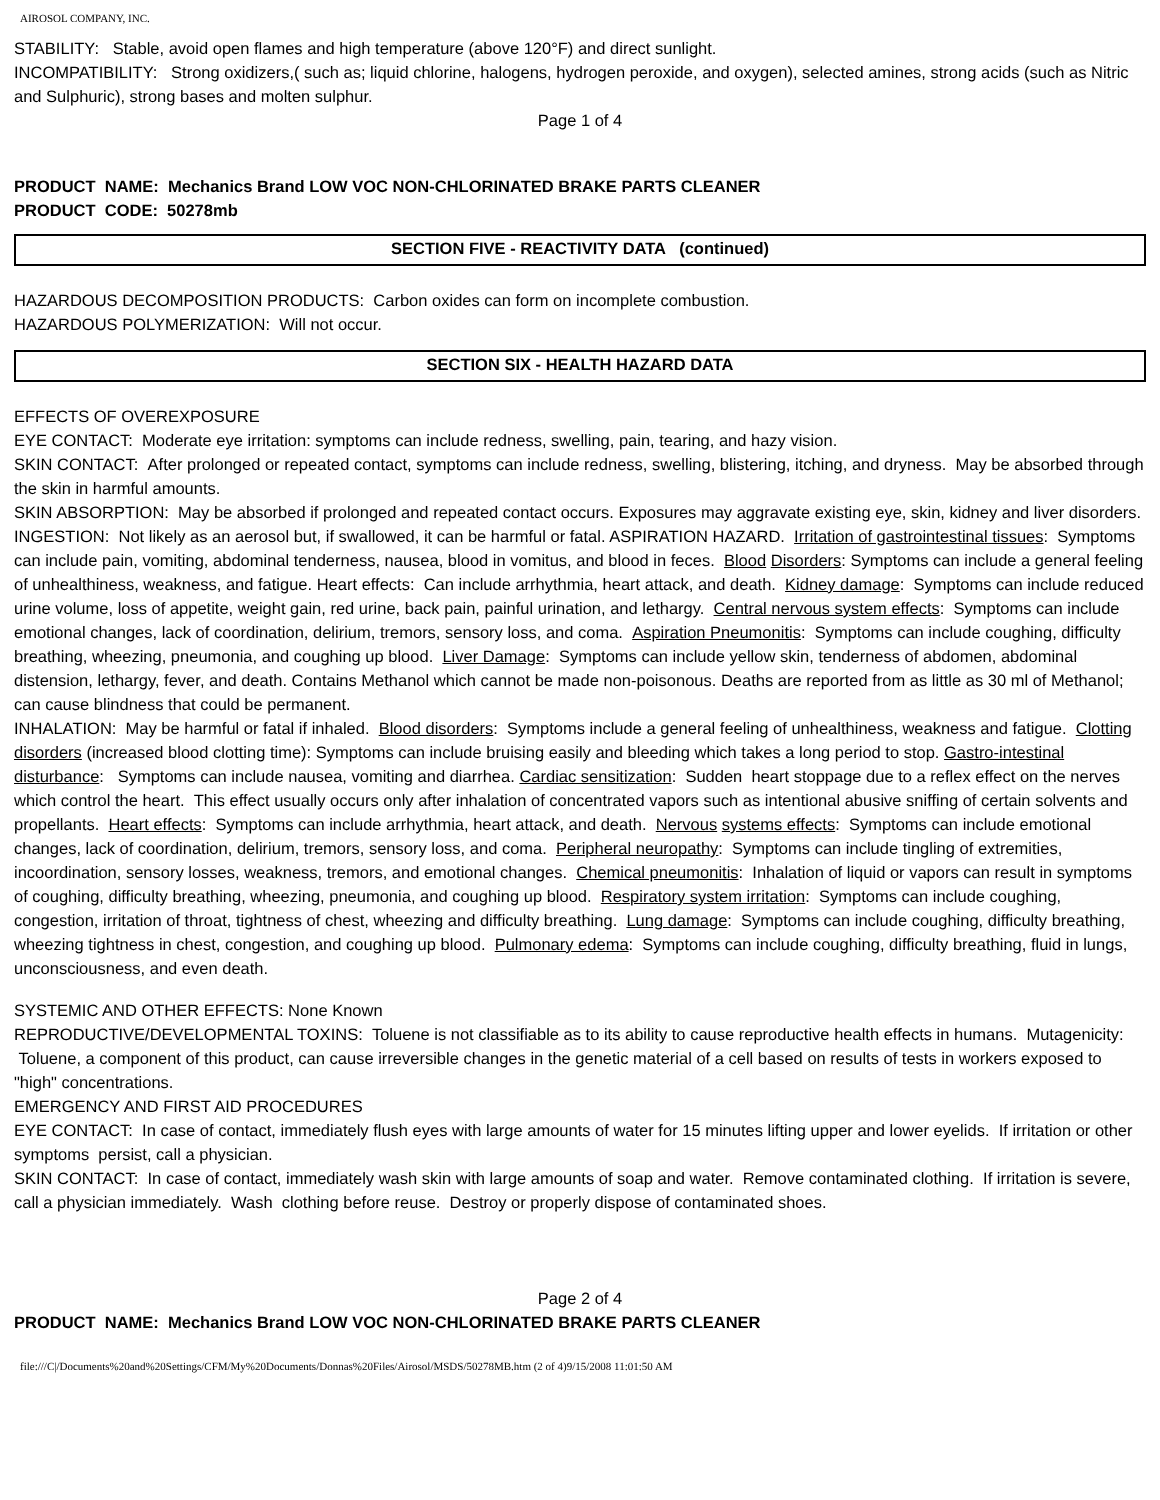AIROSOL COMPANY, INC.
STABILITY: Stable, avoid open flames and high temperature (above 120°F) and direct sunlight.
INCOMPATIBILITY: Strong oxidizers,( such as; liquid chlorine, halogens, hydrogen peroxide, and oxygen), selected amines, strong acids (such as Nitric and Sulphuric), strong bases and molten sulphur.
Page 1 of 4
PRODUCT NAME: Mechanics Brand LOW VOC NON-CHLORINATED BRAKE PARTS CLEANER
PRODUCT CODE: 50278mb
SECTION FIVE - REACTIVITY DATA (continued)
HAZARDOUS DECOMPOSITION PRODUCTS: Carbon oxides can form on incomplete combustion.
HAZARDOUS POLYMERIZATION: Will not occur.
SECTION SIX - HEALTH HAZARD DATA
EFFECTS OF OVEREXPOSURE
EYE CONTACT: Moderate eye irritation: symptoms can include redness, swelling, pain, tearing, and hazy vision.
SKIN CONTACT: After prolonged or repeated contact, symptoms can include redness, swelling, blistering, itching, and dryness. May be absorbed through the skin in harmful amounts.
SKIN ABSORPTION: May be absorbed if prolonged and repeated contact occurs. Exposures may aggravate existing eye, skin, kidney and liver disorders.
INGESTION: Not likely as an aerosol but, if swallowed, it can be harmful or fatal. ASPIRATION HAZARD. Irritation of gastrointestinal tissues: Symptoms can include pain, vomiting, abdominal tenderness, nausea, blood in vomitus, and blood in feces. Blood Disorders: Symptoms can include a general feeling of unhealthiness, weakness, and fatigue. Heart effects: Can include arrhythmia, heart attack, and death. Kidney damage: Symptoms can include reduced urine volume, loss of appetite, weight gain, red urine, back pain, painful urination, and lethargy. Central nervous system effects: Symptoms can include emotional changes, lack of coordination, delirium, tremors, sensory loss, and coma. Aspiration Pneumonitis: Symptoms can include coughing, difficulty breathing, wheezing, pneumonia, and coughing up blood. Liver Damage: Symptoms can include yellow skin, tenderness of abdomen, abdominal distension, lethargy, fever, and death. Contains Methanol which cannot be made non-poisonous. Deaths are reported from as little as 30 ml of Methanol; can cause blindness that could be permanent.
INHALATION: May be harmful or fatal if inhaled. Blood disorders: Symptoms include a general feeling of unhealthiness, weakness and fatigue. Clotting disorders (increased blood clotting time): Symptoms can include bruising easily and bleeding which takes a long period to stop. Gastro-intestinal disturbance: Symptoms can include nausea, vomiting and diarrhea. Cardiac sensitization: Sudden heart stoppage due to a reflex effect on the nerves which control the heart. This effect usually occurs only after inhalation of concentrated vapors such as intentional abusive sniffing of certain solvents and propellants. Heart effects: Symptoms can include arrhythmia, heart attack, and death. Nervous systems effects: Symptoms can include emotional changes, lack of coordination, delirium, tremors, sensory loss, and coma. Peripheral neuropathy: Symptoms can include tingling of extremities, incoordination, sensory losses, weakness, tremors, and emotional changes. Chemical pneumonitis: Inhalation of liquid or vapors can result in symptoms of coughing, difficulty breathing, wheezing, pneumonia, and coughing up blood. Respiratory system irritation: Symptoms can include coughing, congestion, irritation of throat, tightness of chest, wheezing and difficulty breathing. Lung damage: Symptoms can include coughing, difficulty breathing, wheezing tightness in chest, congestion, and coughing up blood. Pulmonary edema: Symptoms can include coughing, difficulty breathing, fluid in lungs, unconsciousness, and even death.
SYSTEMIC AND OTHER EFFECTS: None Known
REPRODUCTIVE/DEVELOPMENTAL TOXINS: Toluene is not classifiable as to its ability to cause reproductive health effects in humans. Mutagenicity: Toluene, a component of this product, can cause irreversible changes in the genetic material of a cell based on results of tests in workers exposed to "high" concentrations.
EMERGENCY AND FIRST AID PROCEDURES
EYE CONTACT: In case of contact, immediately flush eyes with large amounts of water for 15 minutes lifting upper and lower eyelids. If irritation or other symptoms persist, call a physician.
SKIN CONTACT: In case of contact, immediately wash skin with large amounts of soap and water. Remove contaminated clothing. If irritation is severe, call a physician immediately. Wash clothing before reuse. Destroy or properly dispose of contaminated shoes.
Page 2 of 4
PRODUCT NAME: Mechanics Brand LOW VOC NON-CHLORINATED BRAKE PARTS CLEANER
file:///C|/Documents%20and%20Settings/CFM/My%20Documents/Donnas%20Files/Airosol/MSDS/50278MB.htm (2 of 4)9/15/2008 11:01:50 AM